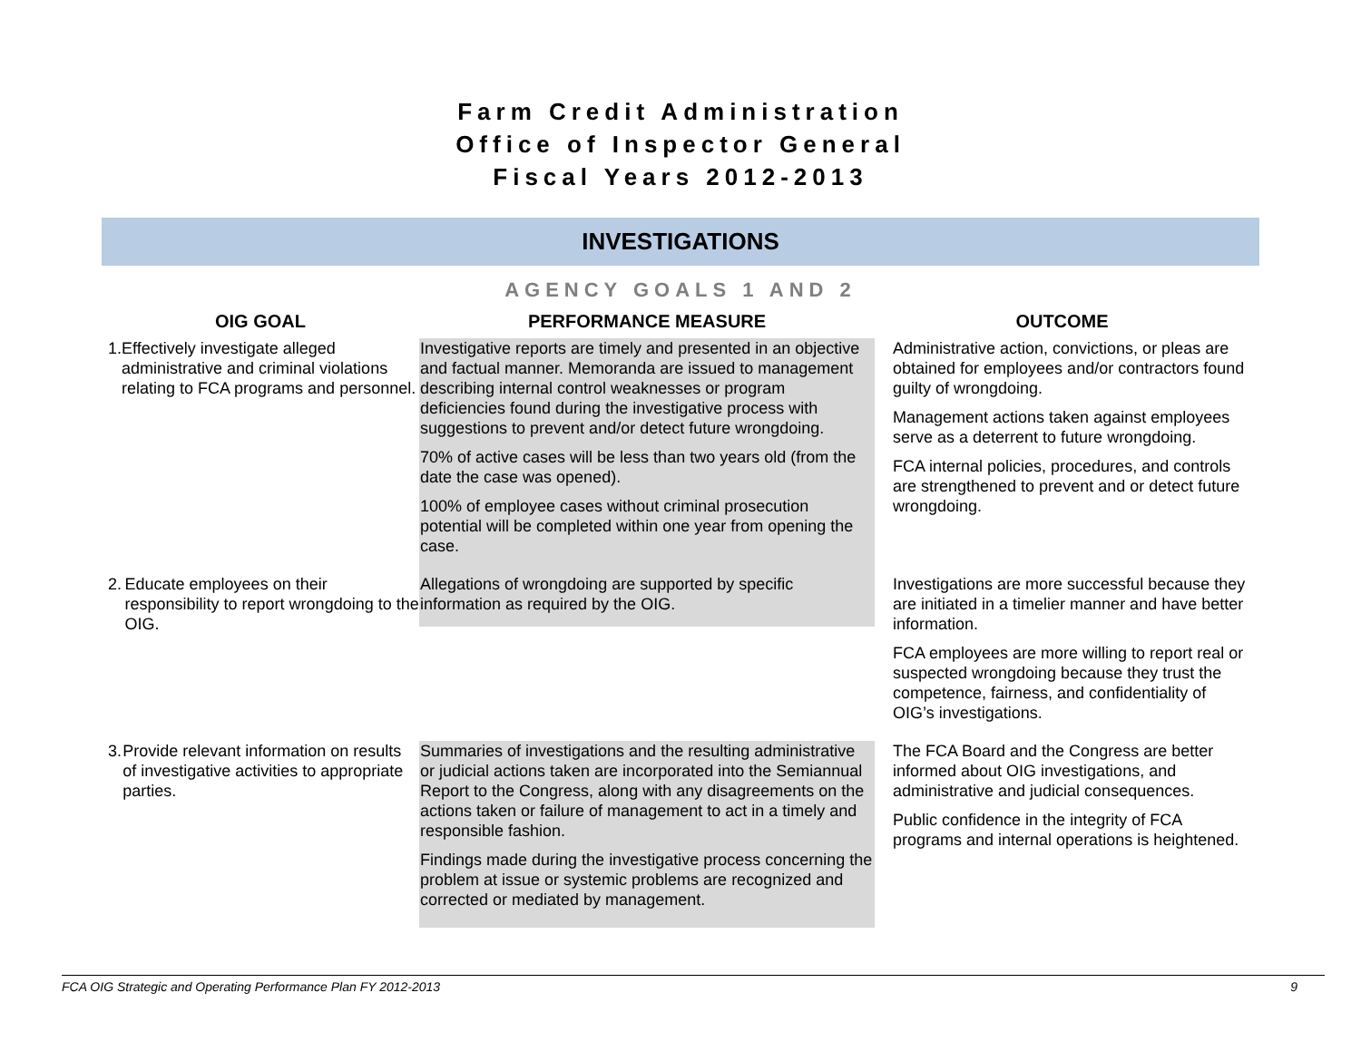Farm Credit Administration
Office of Inspector General
Fiscal Years 2012-2013
INVESTIGATIONS
AGENCY GOALS 1 AND 2
| OIG GOAL | PERFORMANCE MEASURE | OUTCOME |
| --- | --- | --- |
| 1. Effectively investigate alleged administrative and criminal violations relating to FCA programs and personnel. | Investigative reports are timely and presented in an objective and factual manner. Memoranda are issued to management describing internal control weaknesses or program deficiencies found during the investigative process with suggestions to prevent and/or detect future wrongdoing. 70% of active cases will be less than two years old (from the date the case was opened). 100% of employee cases without criminal prosecution potential will be completed within one year from opening the case. | Administrative action, convictions, or pleas are obtained for employees and/or contractors found guilty of wrongdoing. Management actions taken against employees serve as a deterrent to future wrongdoing. FCA internal policies, procedures, and controls are strengthened to prevent and or detect future wrongdoing. |
| 2. Educate employees on their responsibility to report wrongdoing to the OIG. | Allegations of wrongdoing are supported by specific information as required by the OIG. | Investigations are more successful because they are initiated in a timelier manner and have better information. FCA employees are more willing to report real or suspected wrongdoing because they trust the competence, fairness, and confidentiality of OIG’s investigations. |
| 3. Provide relevant information on results of investigative activities to appropriate parties. | Summaries of investigations and the resulting administrative or judicial actions taken are incorporated into the Semiannual Report to the Congress, along with any disagreements on the actions taken or failure of management to act in a timely and responsible fashion. Findings made during the investigative process concerning the problem at issue or systemic problems are recognized and corrected or mediated by management. | The FCA Board and the Congress are better informed about OIG investigations, and administrative and judicial consequences. Public confidence in the integrity of FCA programs and internal operations is heightened. |
FCA OIG Strategic and Operating Performance Plan FY 2012-2013 9